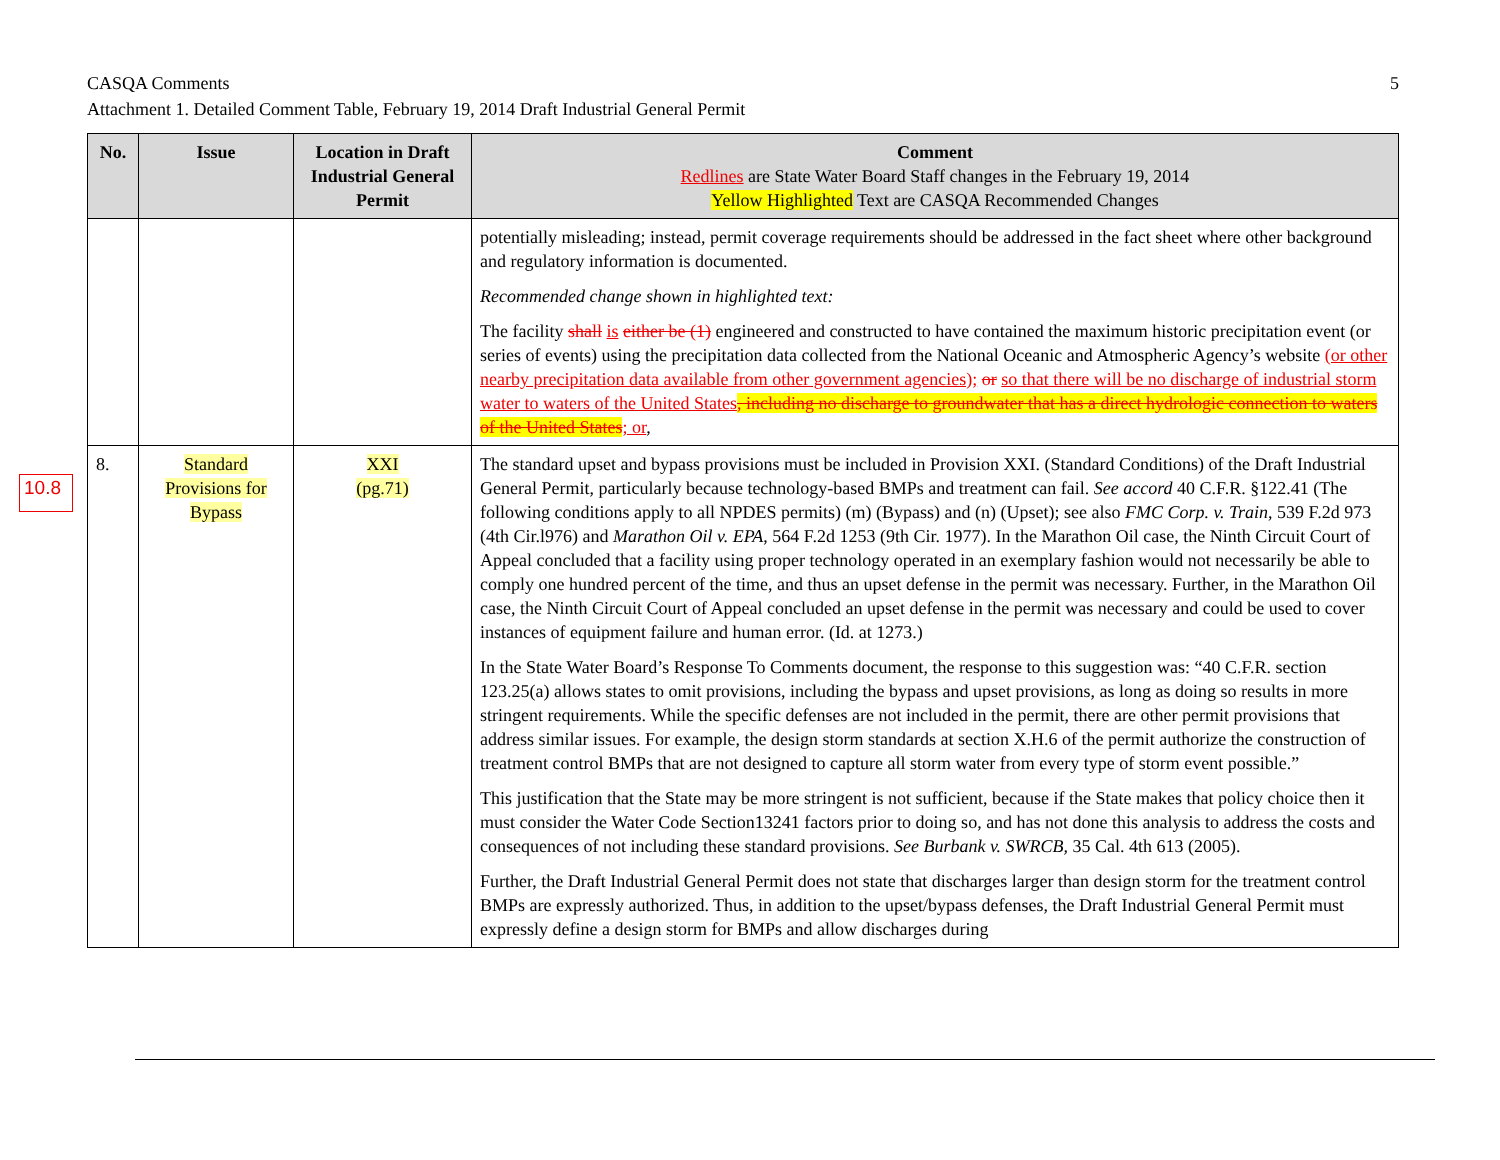5 CASQA Comments
Attachment 1. Detailed Comment Table, February 19, 2014 Draft Industrial General Permit
10.8
| No. | Issue | Location in Draft Industrial General Permit | Comment Redlines are State Water Board Staff changes in the February 19, 2014 Yellow Highlighted Text are CASQA Recommended Changes |
| --- | --- | --- | --- |
| | | | potentially misleading; instead, permit coverage requirements should be addressed in the fact sheet where other background and regulatory information is documented. Recommended change shown in highlighted text: The facility shall is either be (1) engineered and constructed to have contained the maximum historic precipitation event (or series of events) using the precipitation data collected from the National Oceanic and Atmospheric Agency’s website (or other nearby precipitation data available from other government agencies); or so that there will be no discharge of industrial storm water to waters of the United States , including no discharge to groundwater that has a direct hydrologic connection to waters of the United States ; or , |
| 8. | Standard Provisions for Bypass | XXI (pg.71) | The standard upset and bypass provisions must be included in Provision XXI. (Standard Conditions) of the Draft Industrial General Permit, particularly because technology-based BMPs and treatment can fail. See accord 40 C.F.R. §122.41 (The following conditions apply to all NPDES permits) (m) (Bypass) and (n) (Upset); see also FMC Corp. v. Train , 539 F.2d 973 (4th Cir.l976) and Marathon Oil v. EPA , 564 F.2d 1253 (9th Cir. 1977). In the Marathon Oil case, the Ninth Circuit Court of Appeal concluded that a facility using proper technology operated in an exemplary fashion would not necessarily be able to comply one hundred percent of the time, and thus an upset defense in the permit was necessary. Further, in the Marathon Oil case, the Ninth Circuit Court of Appeal concluded an upset defense in the permit was necessary and could be used to cover instances of equipment failure and human error. (Id. at 1273.) In the State Water Board’s Response To Comments document, the response to this suggestion was: “40 C.F.R. section 123.25(a) allows states to omit provisions, including the bypass and upset provisions, as long as doing so results in more stringent requirements. While the specific defenses are not included in the permit, there are other permit provisions that address similar issues. For example, the design storm standards at section X.H.6 of the permit authorize the construction of treatment control BMPs that are not designed to capture all storm water from every type of storm event possible.” This justification that the State may be more stringent is not sufficient, because if the State makes that policy choice then it must consider the Water Code Section13241 factors prior to doing so, and has not done this analysis to address the costs and consequences of not including these standard provisions. See Burbank v. SWRCB, 35 Cal. 4th 613 (2005). Further, the Draft Industrial General Permit does not state that discharges larger than design storm for the treatment control BMPs are expressly authorized. Thus, in addition to the upset/bypass defenses, the Draft Industrial General Permit must expressly define a design storm for BMPs and allow discharges during |